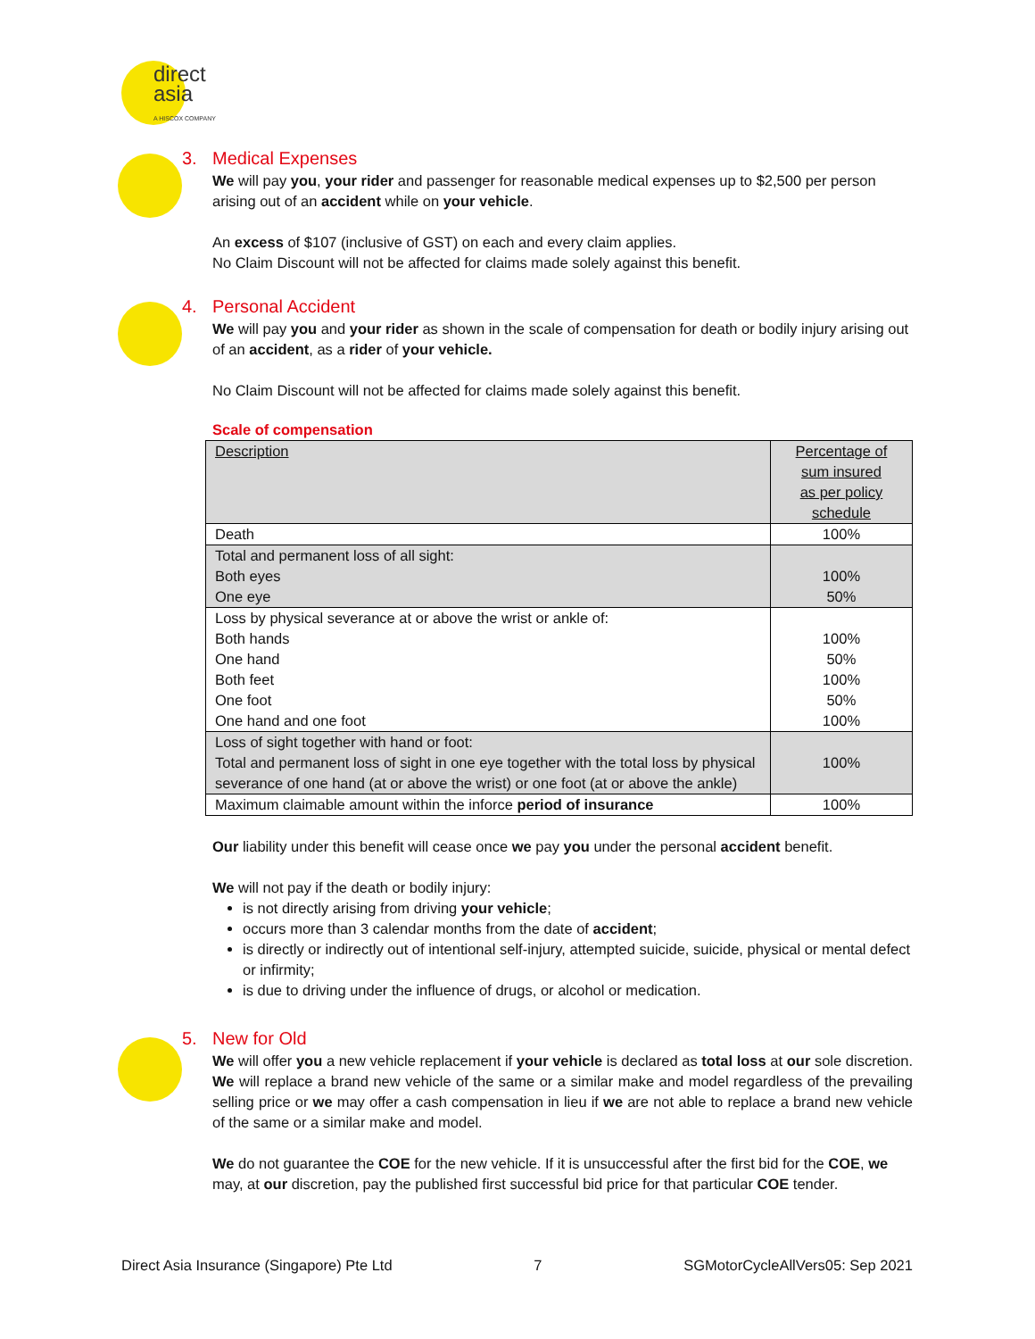direct
asia
A HISCOX COMPANY
3. Medical Expenses
We will pay you, your rider and passenger for reasonable medical expenses up to $2,500 per person arising out of an accident while on your vehicle.
An excess of $107 (inclusive of GST) on each and every claim applies.
No Claim Discount will not be affected for claims made solely against this benefit.
4. Personal Accident
We will pay you and your rider as shown in the scale of compensation for death or bodily injury arising out of an accident, as a rider of your vehicle.
No Claim Discount will not be affected for claims made solely against this benefit.
Scale of compensation
| Description | Percentage of sum insured as per policy schedule |
| --- | --- |
| Death | 100% |
| Total and permanent loss of all sight: Both eyes One eye | 100% 50% |
| Loss by physical severance at or above the wrist or ankle of: Both hands One hand Both feet One foot One hand and one foot | 100% 50% 100% 50% 100% |
| Loss of sight together with hand or foot: Total and permanent loss of sight in one eye together with the total loss by physical severance of one hand (at or above the wrist) or one foot (at or above the ankle) | 100% |
| Maximum claimable amount within the inforce period of insurance | 100% |
Our liability under this benefit will cease once we pay you under the personal accident benefit.
We will not pay if the death or bodily injury:
is not directly arising from driving your vehicle;
occurs more than 3 calendar months from the date of accident;
is directly or indirectly out of intentional self-injury, attempted suicide, suicide, physical or mental defect or infirmity;
is due to driving under the influence of drugs, or alcohol or medication.
5. New for Old
We will offer you a new vehicle replacement if your vehicle is declared as total loss at our sole discretion. We will replace a brand new vehicle of the same or a similar make and model regardless of the prevailing selling price or we may offer a cash compensation in lieu if we are not able to replace a brand new vehicle of the same or a similar make and model.
We do not guarantee the COE for the new vehicle. If it is unsuccessful after the first bid for the COE, we may, at our discretion, pay the published first successful bid price for that particular COE tender.
Direct Asia Insurance (Singapore) Pte Ltd 7 SGMotorCycleAllVers05: Sep 2021